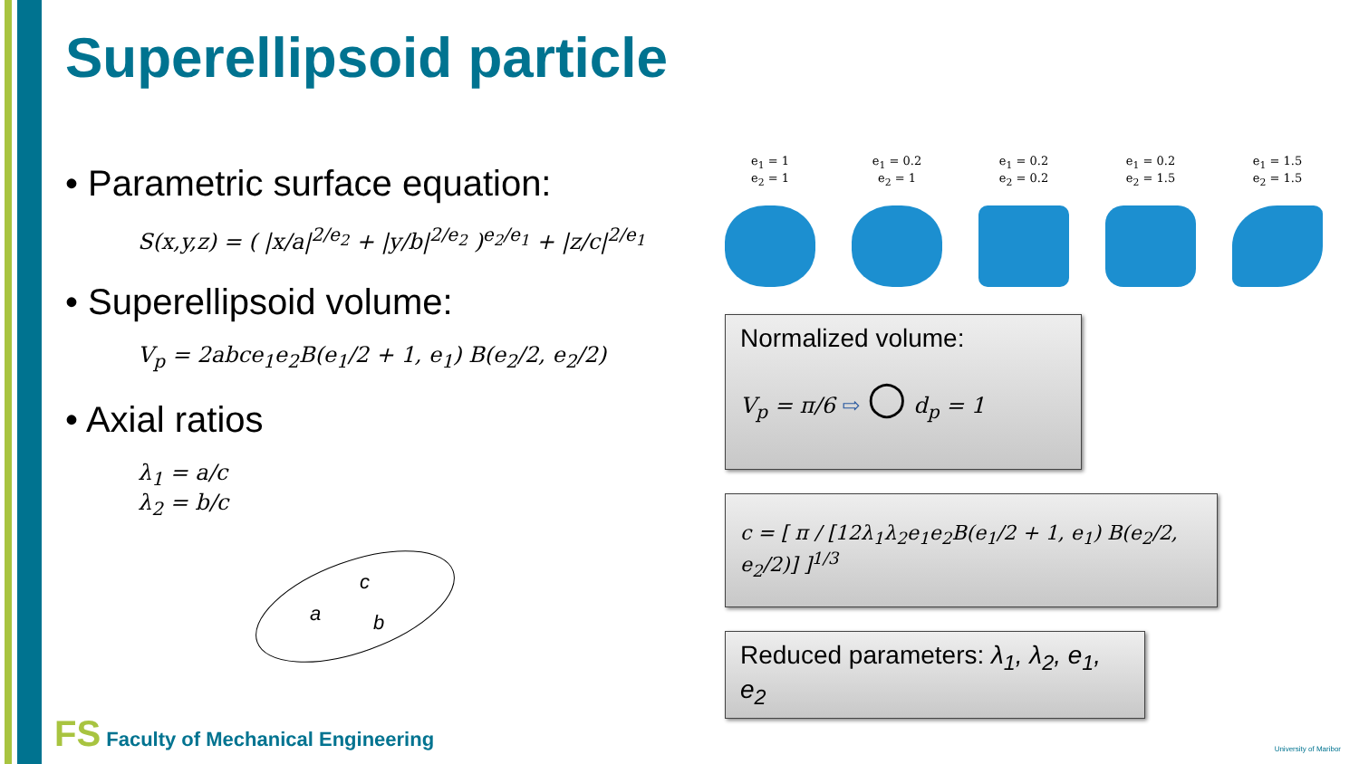Superellipsoid particle
• Parametric surface equation:
S(x,y,z) = ( |x/a|<sup>2/e<sub>2</sub></sup> + |y/b|<sup>2/e<sub>2</sub></sup> )<sup>e<sub>2</sub>/e<sub>1</sub></sup> + |z/c|<sup>2/e<sub>1</sub></sup>
• Superellipsoid volume:
V<sub>p</sub> = 2abce<sub>1</sub>e<sub>2</sub>B(e<sub>1</sub>/2 + 1, e<sub>1</sub>) B(e<sub>2</sub>/2, e<sub>2</sub>/2)
• Axial ratios
λ<sub>1</sub> = a/c
λ<sub>2</sub> = b/c
a
c
b
e<sub>1</sub> = 1
e<sub>2</sub> = 1
e<sub>1</sub> = 0.2
e<sub>2</sub> = 1
e<sub>1</sub> = 0.2
e<sub>2</sub> = 0.2
e<sub>1</sub> = 0.2
e<sub>2</sub> = 1.5
e<sub>1</sub> = 1.5
e<sub>2</sub> = 1.5
Normalized volume:
V<sub>p</sub> = π/6 ⇨ ○ d<sub>p</sub> = 1
c = [ π / [12λ<sub>1</sub>λ<sub>2</sub>e<sub>1</sub>e<sub>2</sub>B(e<sub>1</sub>/2 + 1, e<sub>1</sub>) B(e<sub>2</sub>/2, e<sub>2</sub>/2)] ]<sup>1/3</sup>
Reduced parameters: λ<sub>1</sub>, λ<sub>2</sub>, e<sub>1</sub>, e<sub>2</sub>
FS Faculty of Mechanical Engineering
University of Maribor